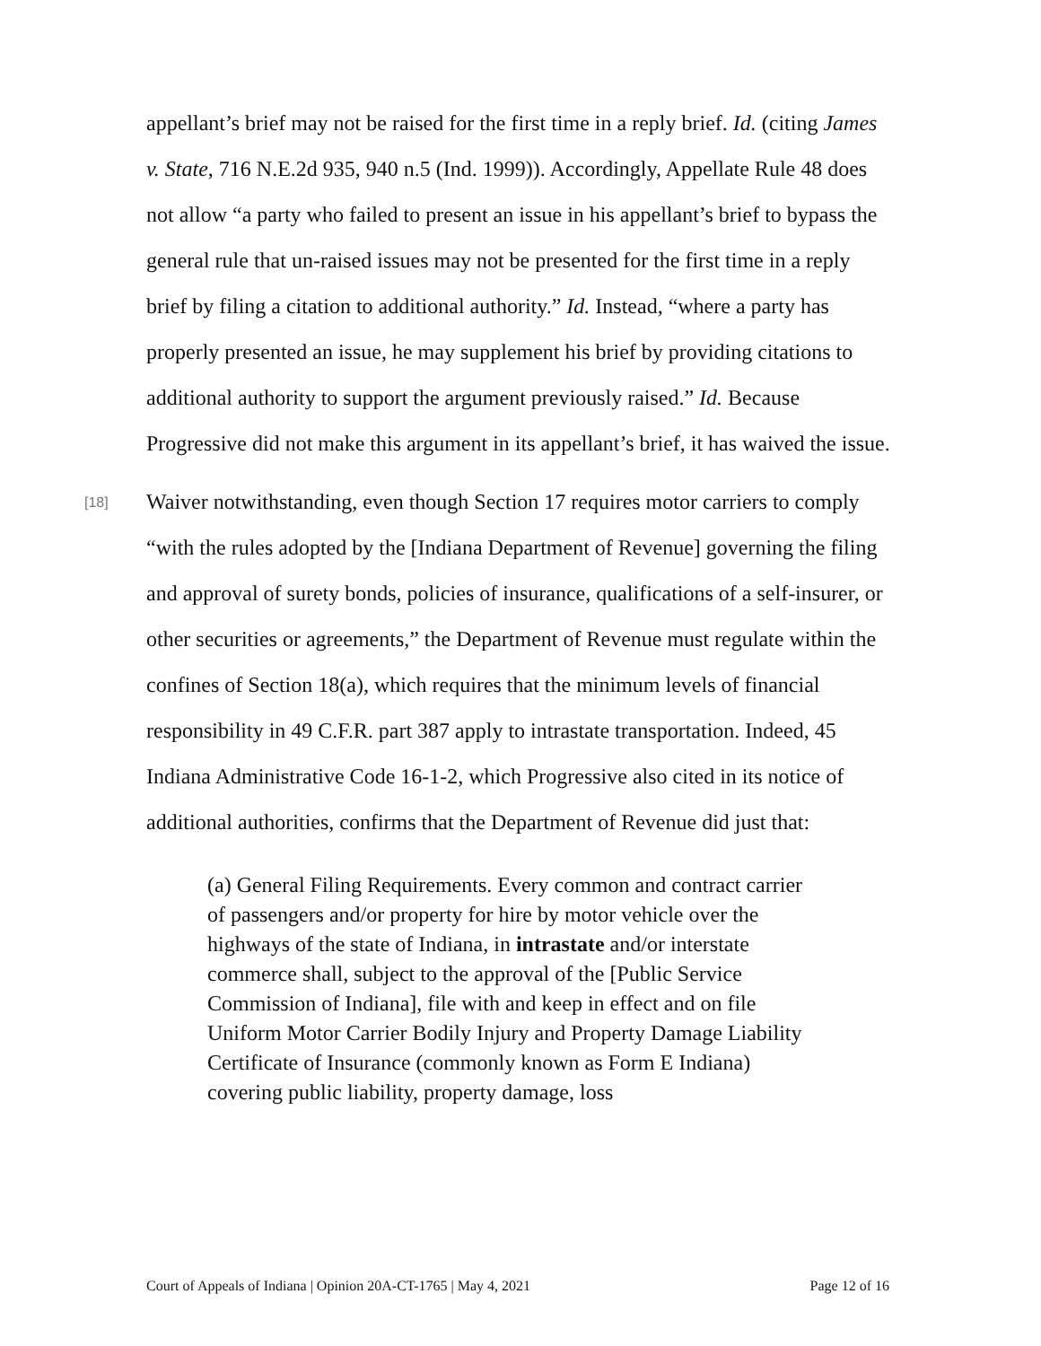appellant’s brief may not be raised for the first time in a reply brief. Id. (citing James v. State, 716 N.E.2d 935, 940 n.5 (Ind. 1999)). Accordingly, Appellate Rule 48 does not allow “a party who failed to present an issue in his appellant’s brief to bypass the general rule that un-raised issues may not be presented for the first time in a reply brief by filing a citation to additional authority.” Id. Instead, “where a party has properly presented an issue, he may supplement his brief by providing citations to additional authority to support the argument previously raised.” Id. Because Progressive did not make this argument in its appellant’s brief, it has waived the issue.
[18] Waiver notwithstanding, even though Section 17 requires motor carriers to comply “with the rules adopted by the [Indiana Department of Revenue] governing the filing and approval of surety bonds, policies of insurance, qualifications of a self-insurer, or other securities or agreements,” the Department of Revenue must regulate within the confines of Section 18(a), which requires that the minimum levels of financial responsibility in 49 C.F.R. part 387 apply to intrastate transportation. Indeed, 45 Indiana Administrative Code 16-1-2, which Progressive also cited in its notice of additional authorities, confirms that the Department of Revenue did just that:
(a) General Filing Requirements. Every common and contract carrier of passengers and/or property for hire by motor vehicle over the highways of the state of Indiana, in intrastate and/or interstate commerce shall, subject to the approval of the [Public Service Commission of Indiana], file with and keep in effect and on file Uniform Motor Carrier Bodily Injury and Property Damage Liability Certificate of Insurance (commonly known as Form E Indiana) covering public liability, property damage, loss
Court of Appeals of Indiana | Opinion 20A-CT-1765 | May 4, 2021 Page 12 of 16